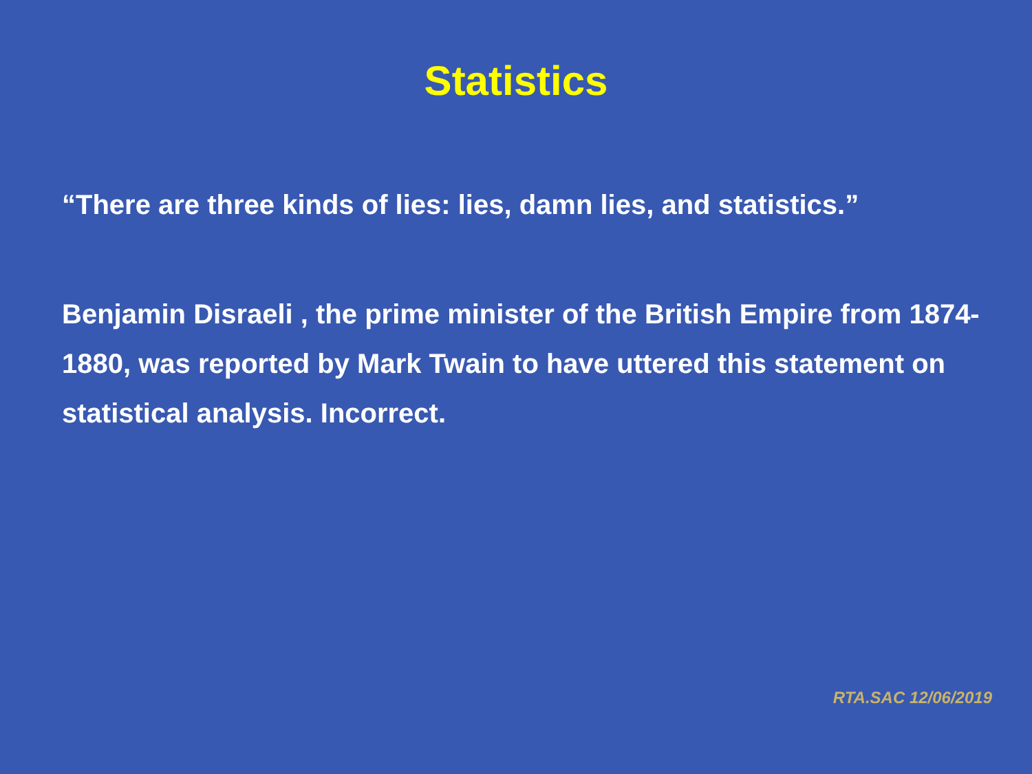Statistics
“There are three kinds of lies: lies, damn lies, and statistics.”
Benjamin Disraeli , the prime minister of the British Empire from 1874-1880, was reported by Mark Twain to have uttered this statement on statistical analysis. Incorrect.
RTA.SAC 12/06/2019